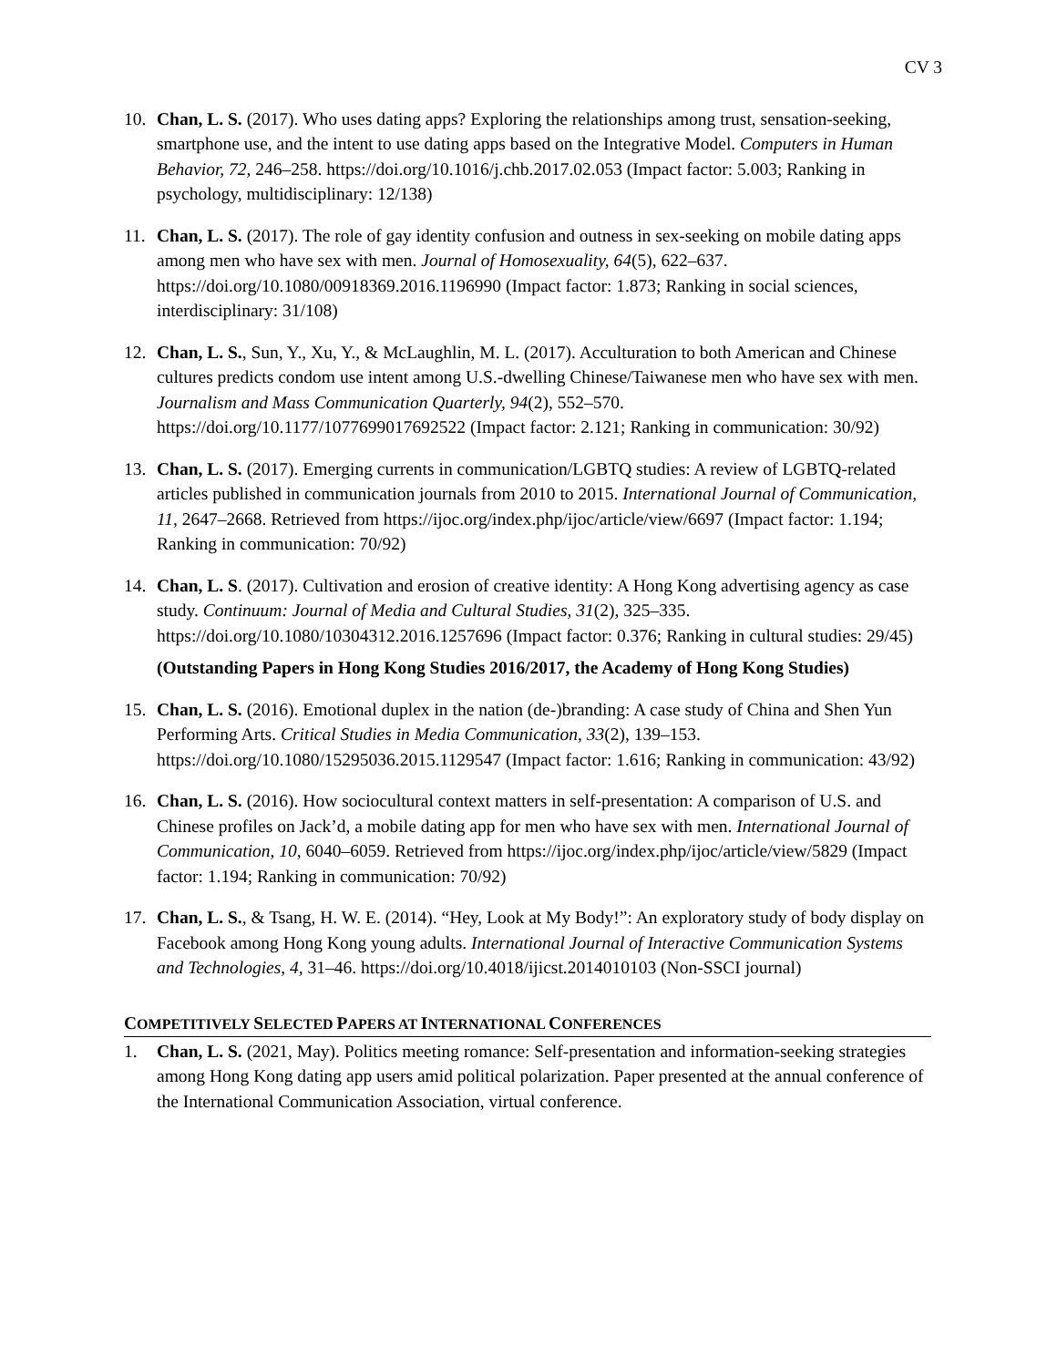CV 3
10. Chan, L. S. (2017). Who uses dating apps? Exploring the relationships among trust, sensation-seeking, smartphone use, and the intent to use dating apps based on the Integrative Model. Computers in Human Behavior, 72, 246–258. https://doi.org/10.1016/j.chb.2017.02.053 (Impact factor: 5.003; Ranking in psychology, multidisciplinary: 12/138)
11. Chan, L. S. (2017). The role of gay identity confusion and outness in sex-seeking on mobile dating apps among men who have sex with men. Journal of Homosexuality, 64(5), 622–637. https://doi.org/10.1080/00918369.2016.1196990 (Impact factor: 1.873; Ranking in social sciences, interdisciplinary: 31/108)
12. Chan, L. S., Sun, Y., Xu, Y., & McLaughlin, M. L. (2017). Acculturation to both American and Chinese cultures predicts condom use intent among U.S.-dwelling Chinese/Taiwanese men who have sex with men. Journalism and Mass Communication Quarterly, 94(2), 552–570. https://doi.org/10.1177/1077699017692522 (Impact factor: 2.121; Ranking in communication: 30/92)
13. Chan, L. S. (2017). Emerging currents in communication/LGBTQ studies: A review of LGBTQ-related articles published in communication journals from 2010 to 2015. International Journal of Communication, 11, 2647–2668. Retrieved from https://ijoc.org/index.php/ijoc/article/view/6697 (Impact factor: 1.194; Ranking in communication: 70/92)
14. Chan, L. S. (2017). Cultivation and erosion of creative identity: A Hong Kong advertising agency as case study. Continuum: Journal of Media and Cultural Studies, 31(2), 325–335. https://doi.org/10.1080/10304312.2016.1257696 (Impact factor: 0.376; Ranking in cultural studies: 29/45)
(Outstanding Papers in Hong Kong Studies 2016/2017, the Academy of Hong Kong Studies)
15. Chan, L. S. (2016). Emotional duplex in the nation (de-)branding: A case study of China and Shen Yun Performing Arts. Critical Studies in Media Communication, 33(2), 139–153. https://doi.org/10.1080/15295036.2015.1129547 (Impact factor: 1.616; Ranking in communication: 43/92)
16. Chan, L. S. (2016). How sociocultural context matters in self-presentation: A comparison of U.S. and Chinese profiles on Jack’d, a mobile dating app for men who have sex with men. International Journal of Communication, 10, 6040–6059. Retrieved from https://ijoc.org/index.php/ijoc/article/view/5829 (Impact factor: 1.194; Ranking in communication: 70/92)
17. Chan, L. S., & Tsang, H. W. E. (2014). “Hey, Look at My Body!”: An exploratory study of body display on Facebook among Hong Kong young adults. International Journal of Interactive Communication Systems and Technologies, 4, 31–46. https://doi.org/10.4018/ijicst.2014010103 (Non-SSCI journal)
COMPETITIVELY SELECTED PAPERS AT INTERNATIONAL CONFERENCES
1. Chan, L. S. (2021, May). Politics meeting romance: Self-presentation and information-seeking strategies among Hong Kong dating app users amid political polarization. Paper presented at the annual conference of the International Communication Association, virtual conference.